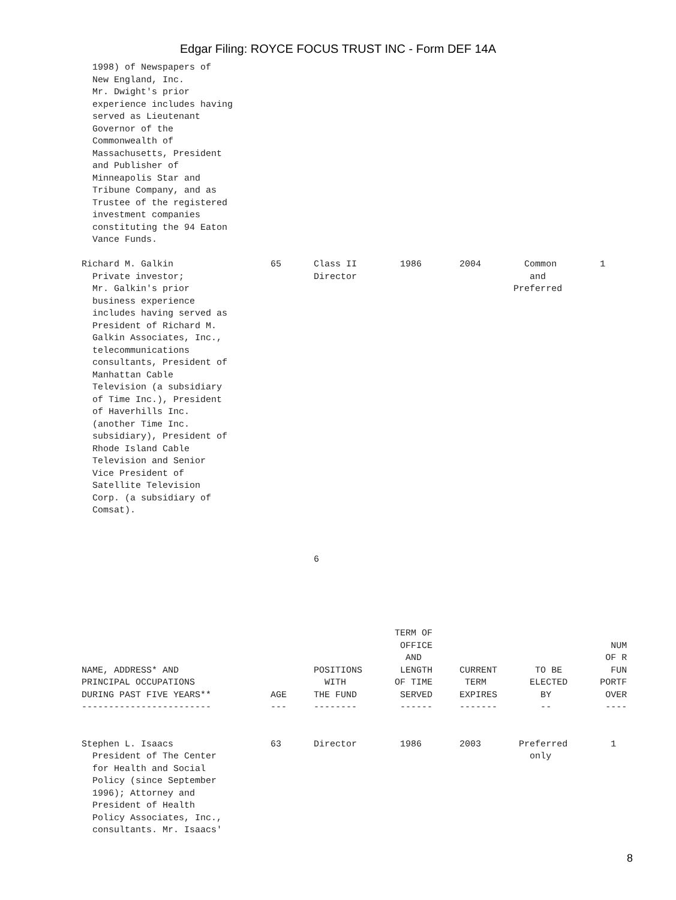Edgar Filing: ROYCE FOCUS TRUST INC - Form DEF 14A
  1998) of Newspapers of
  New England, Inc.
  Mr. Dwight's prior
  experience includes having
  served as Lieutenant
  Governor of the
  Commonwealth of
  Massachusetts, President
  and Publisher of
  Minneapolis Star and
  Tribune Company, and as
  Trustee of the registered
  investment companies
  constituting the 94 Eaton
  Vance Funds.

Richard M. Galkin                  65      Class II        1986       2004        Common        1
  Private investor;                        Director                                and
  Mr. Galkin's prior                                                            Preferred
  business experience
  includes having served as
  President of Richard M.
  Galkin Associates, Inc.,
  telecommunications
  consultants, President of
  Manhattan Cable
  Television (a subsidiary
  of Time Inc.), President
  of Haverhills Inc.
  (another Time Inc.
  subsidiary), President of
  Rhode Island Cable
  Television and Senior
  Vice President of
  Satellite Television
  Corp. (a subsidiary of
  Comsat).



                                           6





                                                          TERM OF
                                                           OFFICE                                 NUM
                                                            AND                                  OF R
NAME, ADDRESS* AND                         POSITIONS       LENGTH     CURRENT       TO BE         FUN
PRINCIPAL OCCUPATIONS                        WITH         OF TIME      TERM        ELECTED      PORTF
DURING PAST FIVE YEARS**           AGE     THE FUND        SERVED     EXPIRES        BY          OVER
------------------------           ---     --------        ------     -------        --          ----


Stephen L. Isaacs                  63      Director        1986       2003       Preferred        1
  President of The Center                                                          only
  for Health and Social
  Policy (since September
  1996); Attorney and
  President of Health
  Policy Associates, Inc.,
  consultants. Mr. Isaacs'
8